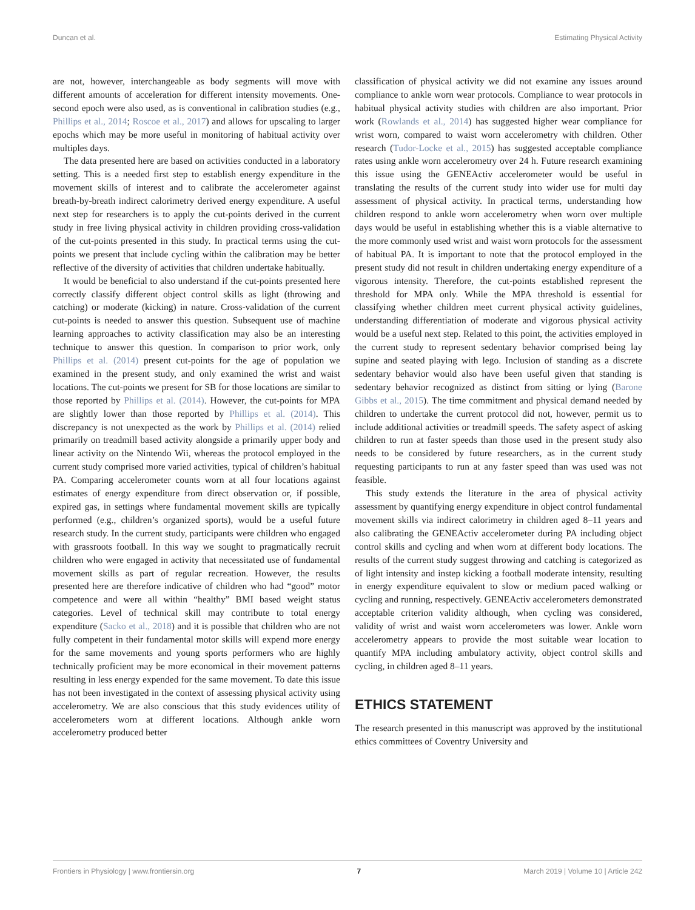Duncan et al. Estimating Physical Activity
are not, however, interchangeable as body segments will move with different amounts of acceleration for different intensity movements. One-second epoch were also used, as is conventional in calibration studies (e.g., Phillips et al., 2014; Roscoe et al., 2017) and allows for upscaling to larger epochs which may be more useful in monitoring of habitual activity over multiples days.
The data presented here are based on activities conducted in a laboratory setting. This is a needed first step to establish energy expenditure in the movement skills of interest and to calibrate the accelerometer against breath-by-breath indirect calorimetry derived energy expenditure. A useful next step for researchers is to apply the cut-points derived in the current study in free living physical activity in children providing cross-validation of the cut-points presented in this study. In practical terms using the cut-points we present that include cycling within the calibration may be better reflective of the diversity of activities that children undertake habitually.
It would be beneficial to also understand if the cut-points presented here correctly classify different object control skills as light (throwing and catching) or moderate (kicking) in nature. Cross-validation of the current cut-points is needed to answer this question. Subsequent use of machine learning approaches to activity classification may also be an interesting technique to answer this question. In comparison to prior work, only Phillips et al. (2014) present cut-points for the age of population we examined in the present study, and only examined the wrist and waist locations. The cut-points we present for SB for those locations are similar to those reported by Phillips et al. (2014). However, the cut-points for MPA are slightly lower than those reported by Phillips et al. (2014). This discrepancy is not unexpected as the work by Phillips et al. (2014) relied primarily on treadmill based activity alongside a primarily upper body and linear activity on the Nintendo Wii, whereas the protocol employed in the current study comprised more varied activities, typical of children’s habitual PA. Comparing accelerometer counts worn at all four locations against estimates of energy expenditure from direct observation or, if possible, expired gas, in settings where fundamental movement skills are typically performed (e.g., children’s organized sports), would be a useful future research study. In the current study, participants were children who engaged with grassroots football. In this way we sought to pragmatically recruit children who were engaged in activity that necessitated use of fundamental movement skills as part of regular recreation. However, the results presented here are therefore indicative of children who had “good” motor competence and were all within “healthy” BMI based weight status categories. Level of technical skill may contribute to total energy expenditure (Sacko et al., 2018) and it is possible that children who are not fully competent in their fundamental motor skills will expend more energy for the same movements and young sports performers who are highly technically proficient may be more economical in their movement patterns resulting in less energy expended for the same movement. To date this issue has not been investigated in the context of assessing physical activity using accelerometry. We are also conscious that this study evidences utility of accelerometers worn at different locations. Although ankle worn accelerometry produced better
classification of physical activity we did not examine any issues around compliance to ankle worn wear protocols. Compliance to wear protocols in habitual physical activity studies with children are also important. Prior work (Rowlands et al., 2014) has suggested higher wear compliance for wrist worn, compared to waist worn accelerometry with children. Other research (Tudor-Locke et al., 2015) has suggested acceptable compliance rates using ankle worn accelerometry over 24 h. Future research examining this issue using the GENEActiv accelerometer would be useful in translating the results of the current study into wider use for multi day assessment of physical activity. In practical terms, understanding how children respond to ankle worn accelerometry when worn over multiple days would be useful in establishing whether this is a viable alternative to the more commonly used wrist and waist worn protocols for the assessment of habitual PA. It is important to note that the protocol employed in the present study did not result in children undertaking energy expenditure of a vigorous intensity. Therefore, the cut-points established represent the threshold for MPA only. While the MPA threshold is essential for classifying whether children meet current physical activity guidelines, understanding differentiation of moderate and vigorous physical activity would be a useful next step. Related to this point, the activities employed in the current study to represent sedentary behavior comprised being lay supine and seated playing with lego. Inclusion of standing as a discrete sedentary behavior would also have been useful given that standing is sedentary behavior recognized as distinct from sitting or lying (Barone Gibbs et al., 2015). The time commitment and physical demand needed by children to undertake the current protocol did not, however, permit us to include additional activities or treadmill speeds. The safety aspect of asking children to run at faster speeds than those used in the present study also needs to be considered by future researchers, as in the current study requesting participants to run at any faster speed than was used was not feasible.
This study extends the literature in the area of physical activity assessment by quantifying energy expenditure in object control fundamental movement skills via indirect calorimetry in children aged 8–11 years and also calibrating the GENEActiv accelerometer during PA including object control skills and cycling and when worn at different body locations. The results of the current study suggest throwing and catching is categorized as of light intensity and instep kicking a football moderate intensity, resulting in energy expenditure equivalent to slow or medium paced walking or cycling and running, respectively. GENEActiv accelerometers demonstrated acceptable criterion validity although, when cycling was considered, validity of wrist and waist worn accelerometers was lower. Ankle worn accelerometry appears to provide the most suitable wear location to quantify MPA including ambulatory activity, object control skills and cycling, in children aged 8–11 years.
ETHICS STATEMENT
The research presented in this manuscript was approved by the institutional ethics committees of Coventry University and
Frontiers in Physiology | www.frontiersin.org 7 March 2019 | Volume 10 | Article 242